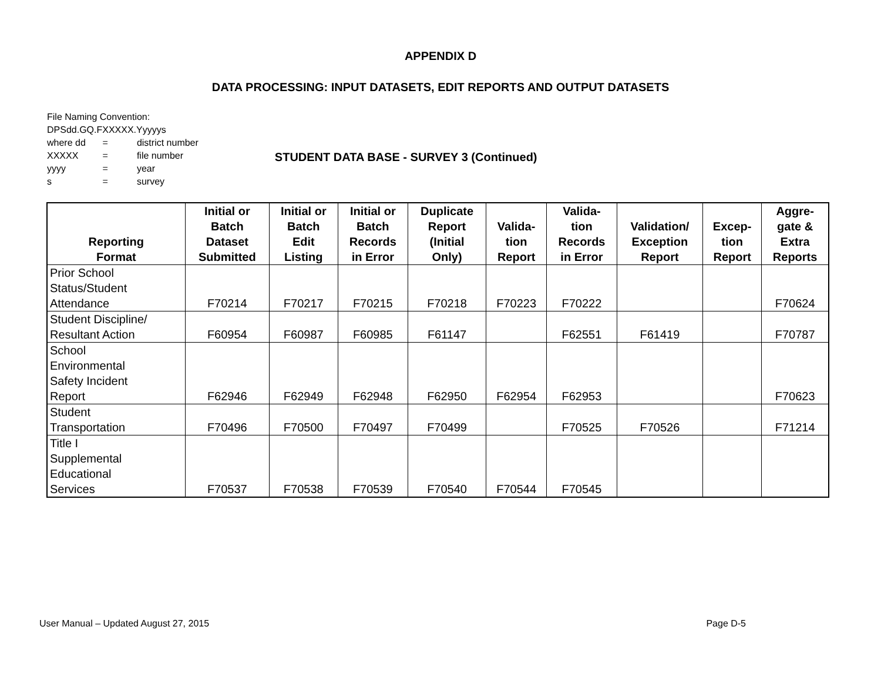APPENDIX D
DATA PROCESSING: INPUT DATASETS, EDIT REPORTS AND OUTPUT DATASETS
File Naming Convention:
DPSdd.GQ.FXXXXX.Yyyyys
where dd = district number
XXXXX = file number
yyyy = year
s = survey
STUDENT DATA BASE - SURVEY 3 (Continued)
| Reporting Format | Initial or Batch Dataset Submitted | Initial or Batch Edit Listing | Initial or Batch Records in Error | Duplicate Report (Initial Only) | Valida- tion Report | Valida- tion Records in Error | Validation/ Exception Report | Excep- tion Report | Aggre- gate & Extra Reports |
| --- | --- | --- | --- | --- | --- | --- | --- | --- | --- |
| Prior School Status/Student Attendance | F70214 | F70217 | F70215 | F70218 | F70223 | F70222 | | | F70624 |
| Student Discipline/ Resultant Action | F60954 | F60987 | F60985 | F61147 | | F62551 | F61419 | | F70787 |
| School Environmental Safety Incident Report | F62946 | F62949 | F62948 | F62950 | F62954 | F62953 | | | F70623 |
| Student Transportation | F70496 | F70500 | F70497 | F70499 | | F70525 | F70526 | | F71214 |
| Title I Supplemental Educational Services | F70537 | F70538 | F70539 | F70540 | F70544 | F70545 | | | |
User Manual – Updated August 27, 2015 Page D-5